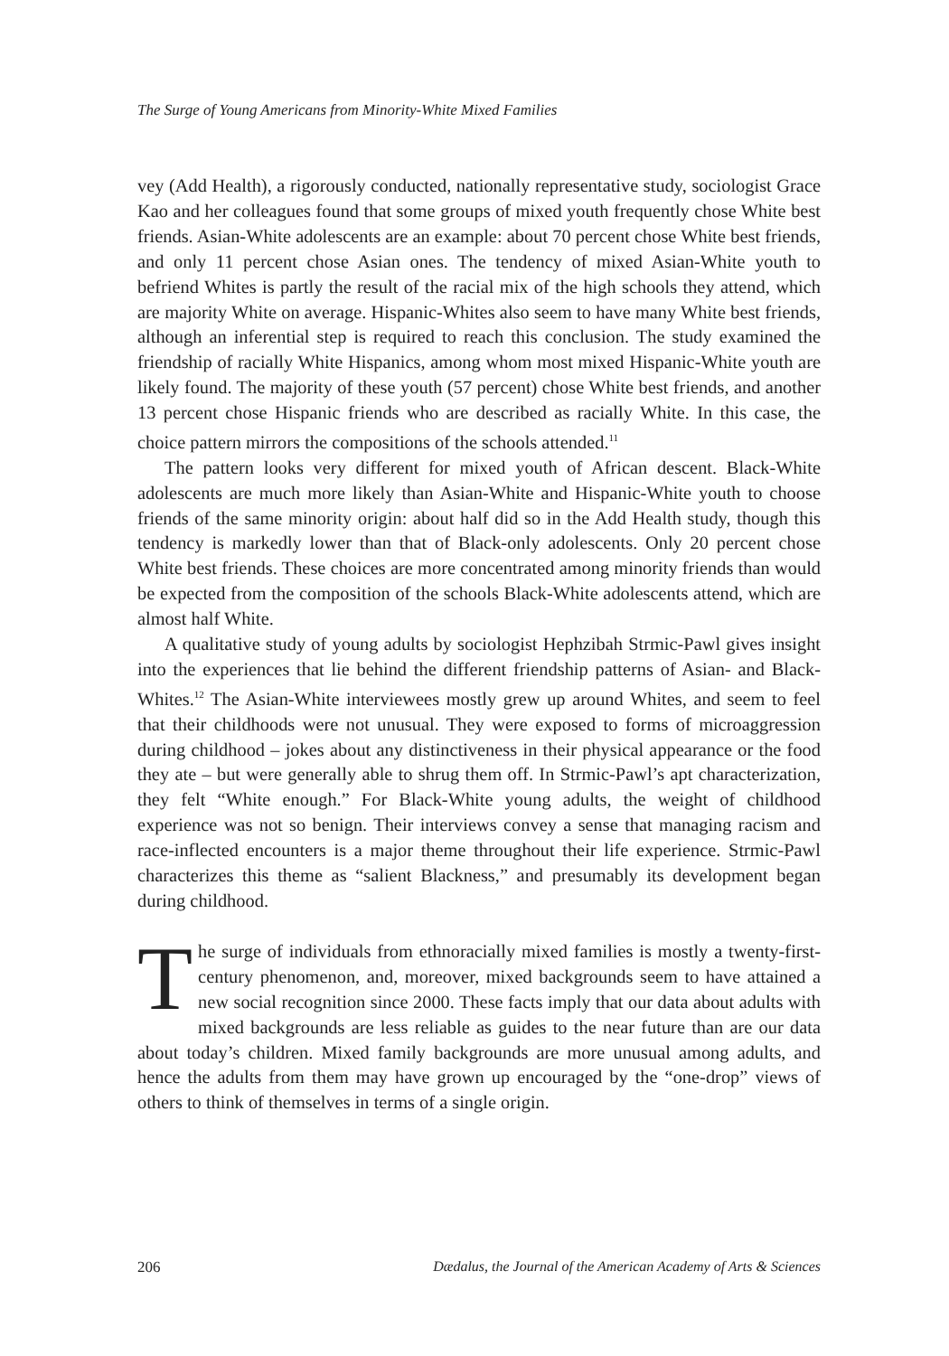The Surge of Young Americans from Minority-White Mixed Families
vey (Add Health), a rigorously conducted, nationally representative study, sociologist Grace Kao and her colleagues found that some groups of mixed youth frequently chose White best friends. Asian-White adolescents are an example: about 70 percent chose White best friends, and only 11 percent chose Asian ones. The tendency of mixed Asian-White youth to befriend Whites is partly the result of the racial mix of the high schools they attend, which are majority White on average. Hispanic-Whites also seem to have many White best friends, although an inferential step is required to reach this conclusion. The study examined the friendship of racially White Hispanics, among whom most mixed Hispanic-White youth are likely found. The majority of these youth (57 percent) chose White best friends, and another 13 percent chose Hispanic friends who are described as racially White. In this case, the choice pattern mirrors the compositions of the schools attended.<sup>11</sup>
The pattern looks very different for mixed youth of African descent. Black-White adolescents are much more likely than Asian-White and Hispanic-White youth to choose friends of the same minority origin: about half did so in the Add Health study, though this tendency is markedly lower than that of Black-only adolescents. Only 20 percent chose White best friends. These choices are more concentrated among minority friends than would be expected from the composition of the schools Black-White adolescents attend, which are almost half White.
A qualitative study of young adults by sociologist Hephzibah Strmic-Pawl gives insight into the experiences that lie behind the different friendship patterns of Asian- and Black-Whites.<sup>12</sup> The Asian-White interviewees mostly grew up around Whites, and seem to feel that their childhoods were not unusual. They were exposed to forms of microaggression during childhood – jokes about any distinctiveness in their physical appearance or the food they ate – but were generally able to shrug them off. In Strmic-Pawl’s apt characterization, they felt “White enough.” For Black-White young adults, the weight of childhood experience was not so benign. Their interviews convey a sense that managing racism and race-inflected encounters is a major theme throughout their life experience. Strmic-Pawl characterizes this theme as “salient Blackness,” and presumably its development began during childhood.
The surge of individuals from ethnoracially mixed families is mostly a twenty-first-century phenomenon, and, moreover, mixed backgrounds seem to have attained a new social recognition since 2000. These facts imply that our data about adults with mixed backgrounds are less reliable as guides to the near future than are our data about today’s children. Mixed family backgrounds are more unusual among adults, and hence the adults from them may have grown up encouraged by the “one-drop” views of others to think of themselves in terms of a single origin.
206 Dædalus, the Journal of the American Academy of Arts & Sciences